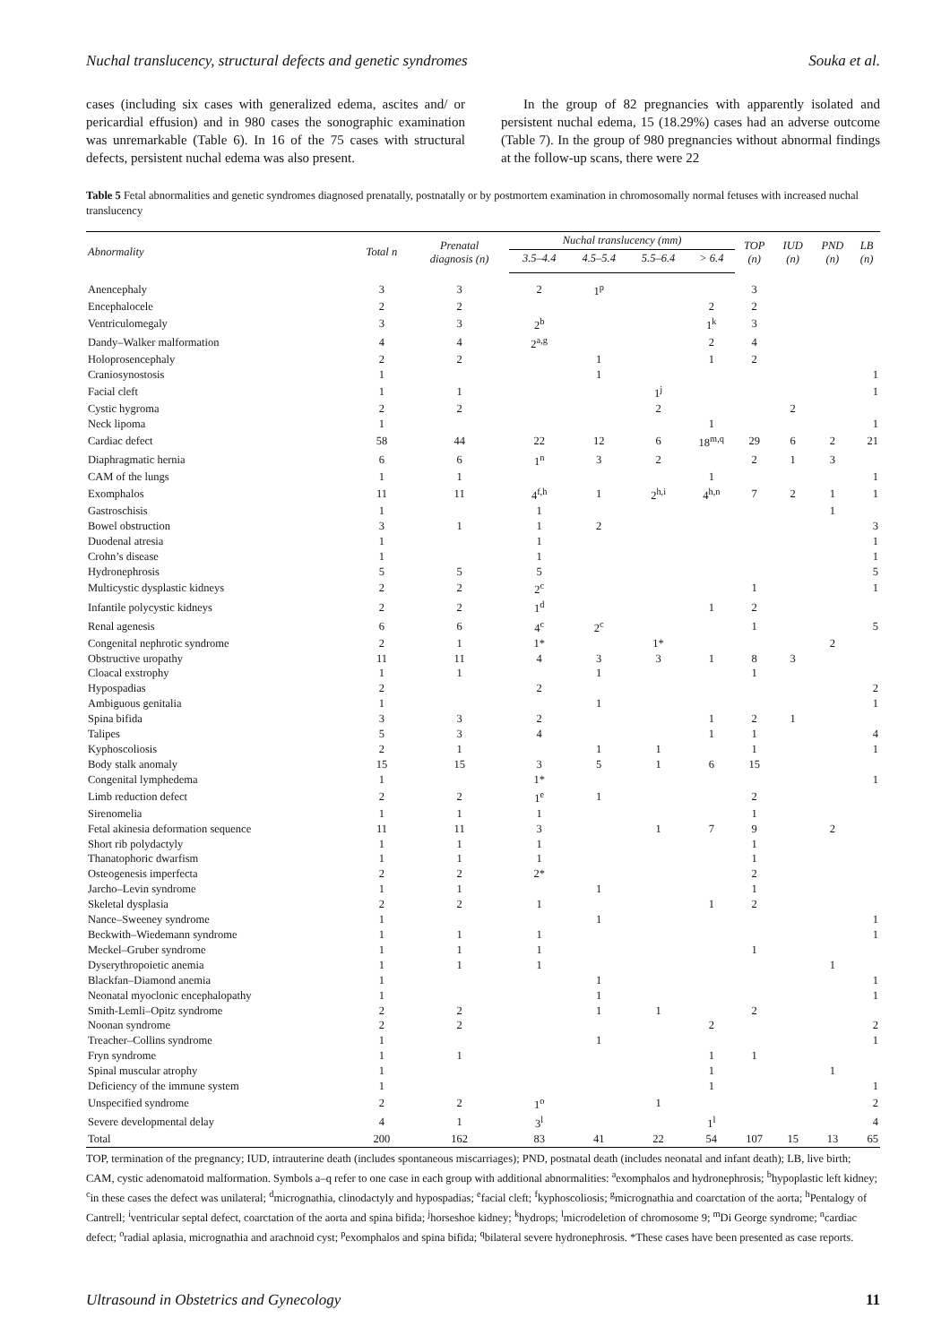Nuchal translucency, structural defects and genetic syndromes Souka et al.
cases (including six cases with generalized edema, ascites and/ or pericardial effusion) and in 980 cases the sonographic examination was unremarkable (Table 6). In 16 of the 75 cases with structural defects, persistent nuchal edema was also present.
In the group of 82 pregnancies with apparently isolated and persistent nuchal edema, 15 (18.29%) cases had an adverse outcome (Table 7). In the group of 980 pregnancies without abnormal findings at the follow-up scans, there were 22
Table 5 Fetal abnormalities and genetic syndromes diagnosed prenatally, postnatally or by postmortem examination in chromosomally normal fetuses with increased nuchal translucency
| Abnormality | Total n | Prenatal diagnosis (n) | Nuchal translucency (mm) | | | | TOP (n) | IUD (n) | PND (n) | LB (n) |
| --- | --- | --- | --- | --- | --- | --- | --- | --- | --- | --- |
| | | | 3.5–4.4 | 4.5–5.4 | 5.5–6.4 | > 6.4 | | | | |
| Anencephaly | 3 | 3 | 2 | 1<sup>p</sup> | | | 3 | | | |
| Encephalocele | 2 | 2 | | | | 2 | 2 | | | |
| Ventriculomegaly | 3 | 3 | 2<sup>b</sup> | | | 1<sup>k</sup> | 3 | | | |
| Dandy–Walker malformation | 4 | 4 | 2<sup>a,g</sup> | | | 2 | 4 | | | |
| Holoprosencephaly | 2 | 2 | | 1 | | 1 | 2 | | | |
| Craniosynostosis | 1 | | | 1 | | | | | | 1 |
| Facial cleft | 1 | 1 | | | 1<sup>j</sup> | | | | | 1 |
| Cystic hygroma | 2 | 2 | | | 2 | | | 2 | | |
| Neck lipoma | 1 | | | | | 1 | | | | 1 |
| Cardiac defect | 58 | 44 | 22 | 12 | 6 | 18<sup>m,q</sup> | 29 | 6 | 2 | 21 |
| Diaphragmatic hernia | 6 | 6 | 1<sup>n</sup> | 3 | 2 | | 2 | 1 | 3 | |
| CAM of the lungs | 1 | 1 | | | | 1 | | | | 1 |
| Exomphalos | 11 | 11 | 4<sup>f,h</sup> | 1 | 2<sup>h,i</sup> | 4<sup>h,n</sup> | 7 | 2 | 1 | 1 |
| Gastroschisis | 1 | | 1 | | | | | | 1 | |
| Bowel obstruction | 3 | 1 | 1 | 2 | | | | | | 3 |
| Duodenal atresia | 1 | | 1 | | | | | | | 1 |
| Crohn’s disease | 1 | | 1 | | | | | | | 1 |
| Hydronephrosis | 5 | 5 | 5 | | | | | | | 5 |
| Multicystic dysplastic kidneys | 2 | 2 | 2<sup>c</sup> | | | | 1 | | | 1 |
| Infantile polycystic kidneys | 2 | 2 | 1<sup>d</sup> | | | 1 | 2 | | | |
| Renal agenesis | 6 | 6 | 4<sup>c</sup> | 2<sup>c</sup> | | | 1 | | | 5 |
| Congenital nephrotic syndrome | 2 | 1 | 1* | | 1* | | | | 2 | |
| Obstructive uropathy | 11 | 11 | 4 | 3 | 3 | 1 | 8 | 3 | | |
| Cloacal exstrophy | 1 | 1 | | 1 | | | 1 | | | |
| Hypospadias | 2 | | 2 | | | | | | | 2 |
| Ambiguous genitalia | 1 | | | 1 | | | | | | 1 |
| Spina bifida | 3 | 3 | 2 | | | 1 | 2 | 1 | | |
| Talipes | 5 | 3 | 4 | | | 1 | 1 | | | 4 |
| Kyphoscoliosis | 2 | 1 | | 1 | 1 | | 1 | | | 1 |
| Body stalk anomaly | 15 | 15 | 3 | 5 | 1 | 6 | 15 | | | |
| Congenital lymphedema | 1 | | 1* | | | | | | | 1 |
| Limb reduction defect | 2 | 2 | 1<sup>e</sup> | 1 | | | 2 | | | |
| Sirenomelia | 1 | 1 | 1 | | | | 1 | | | |
| Fetal akinesia deformation sequence | 11 | 11 | 3 | | 1 | 7 | 9 | | 2 | |
| Short rib polydactyly | 1 | 1 | 1 | | | | 1 | | | |
| Thanatophoric dwarfism | 1 | 1 | 1 | | | | 1 | | | |
| Osteogenesis imperfecta | 2 | 2 | 2* | | | | 2 | | | |
| Jarcho–Levin syndrome | 1 | 1 | | 1 | | | 1 | | | |
| Skeletal dysplasia | 2 | 2 | 1 | | | 1 | 2 | | | |
| Nance–Sweeney syndrome | 1 | | | 1 | | | | | | 1 |
| Beckwith–Wiedemann syndrome | 1 | 1 | 1 | | | | | | | 1 |
| Meckel–Gruber syndrome | 1 | 1 | 1 | | | | 1 | | | |
| Dyserythropoietic anemia | 1 | 1 | 1 | | | | | | 1 | |
| Blackfan–Diamond anemia | 1 | | | 1 | | | | | | 1 |
| Neonatal myoclonic encephalopathy | 1 | | | 1 | | | | | | 1 |
| Smith-Lemli–Opitz syndrome | 2 | 2 | | 1 | 1 | | 2 | | | |
| Noonan syndrome | 2 | 2 | | | | 2 | | | | 2 |
| Treacher–Collins syndrome | 1 | | | 1 | | | | | | 1 |
| Fryn syndrome | 1 | 1 | | | | 1 | 1 | | | |
| Spinal muscular atrophy | 1 | | | | | 1 | | | 1 | |
| Deficiency of the immune system | 1 | | | | | 1 | | | | 1 |
| Unspecified syndrome | 2 | 2 | 1<sup>o</sup> | | 1 | | | | | 2 |
| Severe developmental delay | 4 | 1 | 3<sup>l</sup> | | | 1<sup>l</sup> | | | | 4 |
| Total | 200 | 162 | 83 | 41 | 22 | 54 | 107 | 15 | 13 | 65 |
TOP, termination of the pregnancy; IUD, intrauterine death (includes spontaneous miscarriages); PND, postnatal death (includes neonatal and infant death); LB, live birth; CAM, cystic adenomatoid malformation. Symbols a–q refer to one case in each group with additional abnormalities: <sup>a</sup>exomphalos and hydronephrosis; <sup>b</sup>hypoplastic left kidney; <sup>c</sup>in these cases the defect was unilateral; <sup>d</sup>micrognathia, clinodactyly and hypospadias; <sup>e</sup>facial cleft; <sup>f</sup>kyphoscoliosis; <sup>g</sup>micrognathia and coarctation of the aorta; <sup>h</sup>Pentalogy of Cantrell; <sup>i</sup>ventricular septal defect, coarctation of the aorta and spina bifida; <sup>j</sup>horseshoe kidney; <sup>k</sup>hydrops; <sup>l</sup>microdeletion of chromosome 9; <sup>m</sup>Di George syndrome; <sup>n</sup>cardiac defect; <sup>o</sup>radial aplasia, micrognathia and arachnoid cyst; <sup>p</sup>exomphalos and spina bifida; <sup>q</sup>bilateral severe hydronephrosis. *These cases have been presented as case reports.
Ultrasound in Obstetrics and Gynecology 11